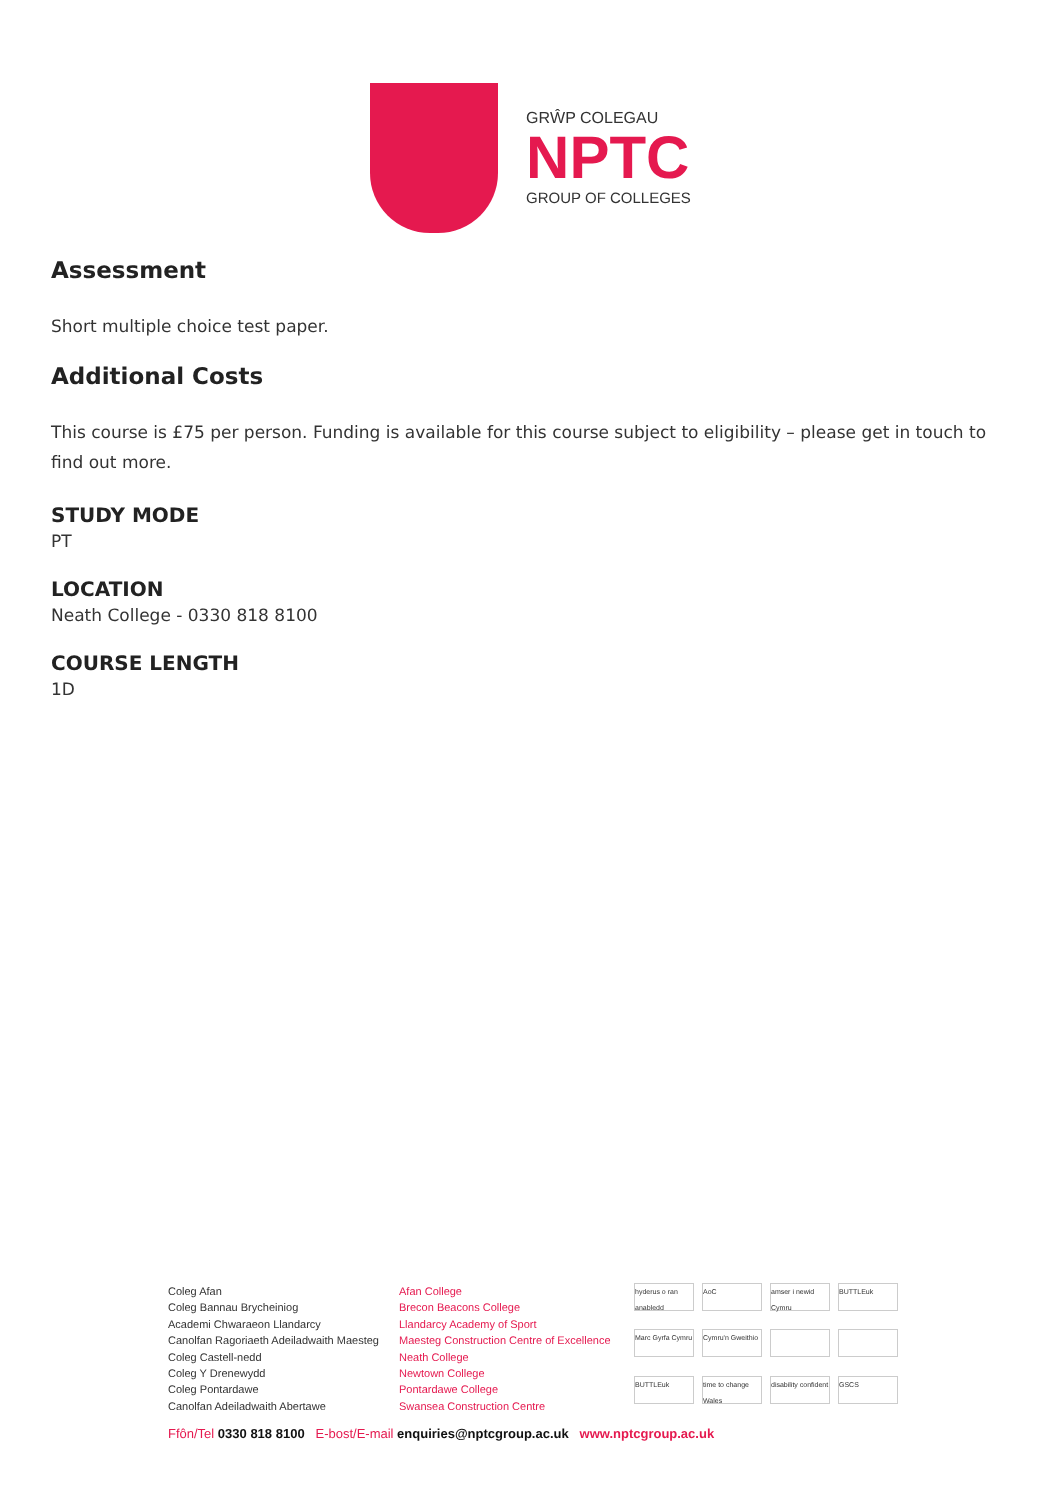GRŴP COLEGAU
NPTC
GROUP OF COLLEGES
Assessment
Short multiple choice test paper.
Additional Costs
This course is £75 per person. Funding is available for this course subject to eligibility – please get in touch to find out more.
STUDY MODE
PT
LOCATION
Neath College - 0330 818 8100
COURSE LENGTH
1D
Coleg Afan
Coleg Bannau Brycheiniog
Academi Chwaraeon Llandarcy
Canolfan Ragoriaeth Adeiladwaith Maesteg
Coleg Castell-nedd
Coleg Y Drenewydd
Coleg Pontardawe
Canolfan Adeiladwaith Abertawe
Afan College
Brecon Beacons College
Llandarcy Academy of Sport
Maesteg Construction Centre of Excellence
Neath College
Newtown College
Pontardawe College
Swansea Construction Centre
hyderus o ran anabledd
AoC
amser i newid Cymru
BUTTLEuk
Marc Gyrfa Cymru
Cymru'n Gweithio
BUTTLEuk
time to change Wales
disability confident
GSCS
Ffôn/Tel 0330 818 8100 E-bost/E-mail enquiries@nptcgroup.ac.uk www.nptcgroup.ac.uk